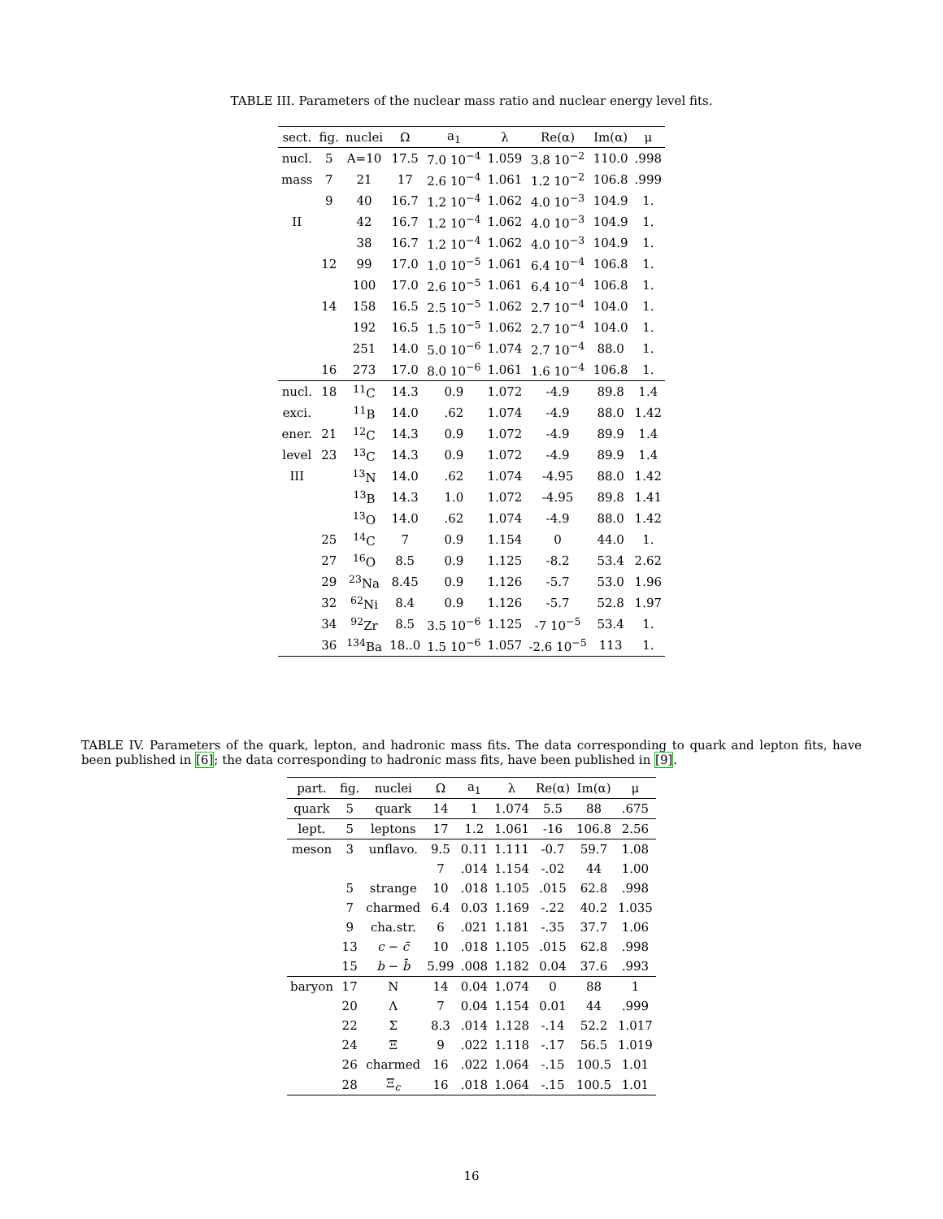TABLE III. Parameters of the nuclear mass ratio and nuclear energy level fits.
| sect. | fig. | nuclei | Ω | a<sub>1</sub> | λ | Re(α) | Im(α) | μ |
| --- | --- | --- | --- | --- | --- | --- | --- | --- |
| nucl. | 5 | A=10 | 17.5 | 7.0 10<sup>−4</sup> | 1.059 | 3.8 10<sup>−2</sup> | 110.0 | .998 |
| mass | 7 | 21 | 17 | 2.6 10<sup>−4</sup> | 1.061 | 1.2 10<sup>−2</sup> | 106.8 | .999 |
| | 9 | 40 | 16.7 | 1.2 10<sup>−4</sup> | 1.062 | 4.0 10<sup>−3</sup> | 104.9 | 1. |
| II | | 42 | 16.7 | 1.2 10<sup>−4</sup> | 1.062 | 4.0 10<sup>−3</sup> | 104.9 | 1. |
| | | 38 | 16.7 | 1.2 10<sup>−4</sup> | 1.062 | 4.0 10<sup>−3</sup> | 104.9 | 1. |
| | 12 | 99 | 17.0 | 1.0 10<sup>−5</sup> | 1.061 | 6.4 10<sup>−4</sup> | 106.8 | 1. |
| | | 100 | 17.0 | 2.6 10<sup>−5</sup> | 1.061 | 6.4 10<sup>−4</sup> | 106.8 | 1. |
| | 14 | 158 | 16.5 | 2.5 10<sup>−5</sup> | 1.062 | 2.7 10<sup>−4</sup> | 104.0 | 1. |
| | | 192 | 16.5 | 1.5 10<sup>−5</sup> | 1.062 | 2.7 10<sup>−4</sup> | 104.0 | 1. |
| | | 251 | 14.0 | 5.0 10<sup>−6</sup> | 1.074 | 2.7 10<sup>−4</sup> | 88.0 | 1. |
| | 16 | 273 | 17.0 | 8.0 10<sup>−6</sup> | 1.061 | 1.6 10<sup>−4</sup> | 106.8 | 1. |
| nucl. | 18 | <sup>11</sup>C | 14.3 | 0.9 | 1.072 | -4.9 | 89.8 | 1.4 |
| exci. | | <sup>11</sup>B | 14.0 | .62 | 1.074 | -4.9 | 88.0 | 1.42 |
| ener. | 21 | <sup>12</sup>C | 14.3 | 0.9 | 1.072 | -4.9 | 89.9 | 1.4 |
| level | 23 | <sup>13</sup>C | 14.3 | 0.9 | 1.072 | -4.9 | 89.9 | 1.4 |
| III | | <sup>13</sup>N | 14.0 | .62 | 1.074 | -4.95 | 88.0 | 1.42 |
| | | <sup>13</sup>B | 14.3 | 1.0 | 1.072 | -4.95 | 89.8 | 1.41 |
| | | <sup>13</sup>O | 14.0 | .62 | 1.074 | -4.9 | 88.0 | 1.42 |
| | 25 | <sup>14</sup>C | 7 | 0.9 | 1.154 | 0 | 44.0 | 1. |
| | 27 | <sup>16</sup>O | 8.5 | 0.9 | 1.125 | -8.2 | 53.4 | 2.62 |
| | 29 | <sup>23</sup>Na | 8.45 | 0.9 | 1.126 | -5.7 | 53.0 | 1.96 |
| | 32 | <sup>62</sup>Ni | 8.4 | 0.9 | 1.126 | -5.7 | 52.8 | 1.97 |
| | 34 | <sup>92</sup>Zr | 8.5 | 3.5 10<sup>−6</sup> | 1.125 | -7 10<sup>−5</sup> | 53.4 | 1. |
| | 36 | <sup>134</sup>Ba | 18..0 | 1.5 10<sup>−6</sup> | 1.057 | -2.6 10<sup>−5</sup> | 113 | 1. |
TABLE IV. Parameters of the quark, lepton, and hadronic mass fits. The data corresponding to quark and lepton fits, have been published in [6]; the data corresponding to hadronic mass fits, have been published in [9].
| part. | fig. | nuclei | Ω | a<sub>1</sub> | λ | Re(α) | Im(α) | μ |
| --- | --- | --- | --- | --- | --- | --- | --- | --- |
| quark | 5 | quark | 14 | 1 | 1.074 | 5.5 | 88 | .675 |
| lept. | 5 | leptons | 17 | 1.2 | 1.061 | -16 | 106.8 | 2.56 |
| meson | 3 | unflavo. | 9.5 | 0.11 | 1.111 | -0.7 | 59.7 | 1.08 |
| | | | 7 | .014 | 1.154 | -.02 | 44 | 1.00 |
| | 5 | strange | 10 | .018 | 1.105 | .015 | 62.8 | .998 |
| | 7 | charmed | 6.4 | 0.03 | 1.169 | -.22 | 40.2 | 1.035 |
| | 9 | cha.str. | 6 | .021 | 1.181 | -.35 | 37.7 | 1.06 |
| | 13 | c − c̄ | 10 | .018 | 1.105 | .015 | 62.8 | .998 |
| | 15 | b − b̄ | 5.99 | .008 | 1.182 | 0.04 | 37.6 | .993 |
| baryon | 17 | N | 14 | 0.04 | 1.074 | 0 | 88 | 1 |
| | 20 | Λ | 7 | 0.04 | 1.154 | 0.01 | 44 | .999 |
| | 22 | Σ | 8.3 | .014 | 1.128 | -.14 | 52.2 | 1.017 |
| | 24 | Ξ | 9 | .022 | 1.118 | -.17 | 56.5 | 1.019 |
| | 26 | charmed | 16 | .022 | 1.064 | -.15 | 100.5 | 1.01 |
| | 28 | Ξ<sub>c</sub> | 16 | .018 | 1.064 | -.15 | 100.5 | 1.01 |
16